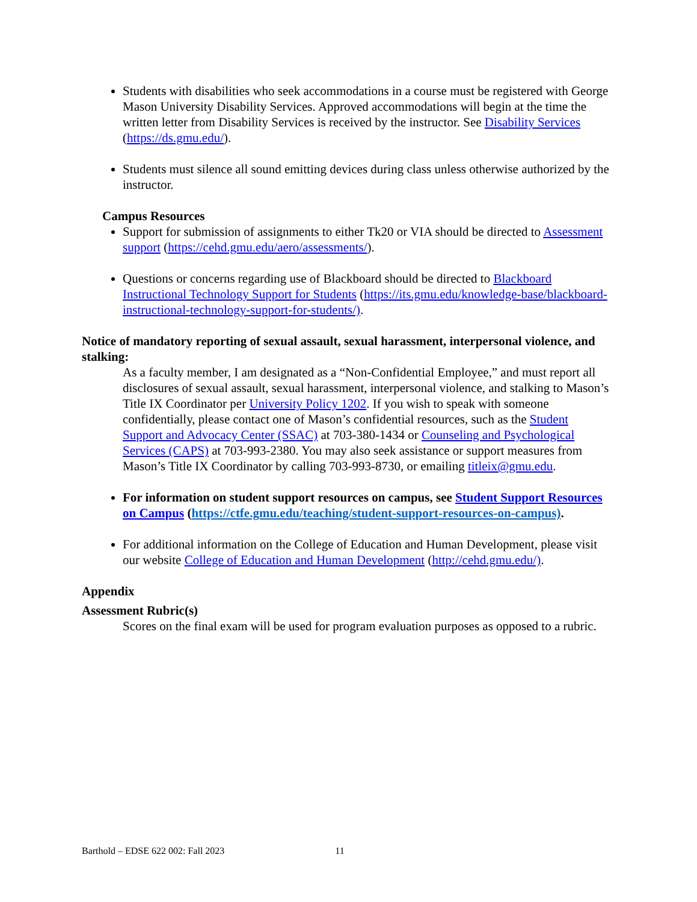Students with disabilities who seek accommodations in a course must be registered with George Mason University Disability Services. Approved accommodations will begin at the time the written letter from Disability Services is received by the instructor. See Disability Services (https://ds.gmu.edu/).
Students must silence all sound emitting devices during class unless otherwise authorized by the instructor.
Campus Resources
Support for submission of assignments to either Tk20 or VIA should be directed to Assessment support (https://cehd.gmu.edu/aero/assessments/).
Questions or concerns regarding use of Blackboard should be directed to Blackboard Instructional Technology Support for Students (https://its.gmu.edu/knowledge-base/blackboard-instructional-technology-support-for-students/).
Notice of mandatory reporting of sexual assault, sexual harassment, interpersonal violence, and stalking:
As a faculty member, I am designated as a “Non-Confidential Employee,” and must report all disclosures of sexual assault, sexual harassment, interpersonal violence, and stalking to Mason’s Title IX Coordinator per University Policy 1202. If you wish to speak with someone confidentially, please contact one of Mason’s confidential resources, such as the Student Support and Advocacy Center (SSAC) at 703-380-1434 or Counseling and Psychological Services (CAPS) at 703-993-2380. You may also seek assistance or support measures from Mason’s Title IX Coordinator by calling 703-993-8730, or emailing titleix@gmu.edu.
For information on student support resources on campus, see Student Support Resources on Campus (https://ctfe.gmu.edu/teaching/student-support-resources-on-campus).
For additional information on the College of Education and Human Development, please visit our website College of Education and Human Development (http://cehd.gmu.edu/).
Appendix
Assessment Rubric(s)
Scores on the final exam will be used for program evaluation purposes as opposed to a rubric.
Barthold – EDSE 622 002: Fall 2023 11